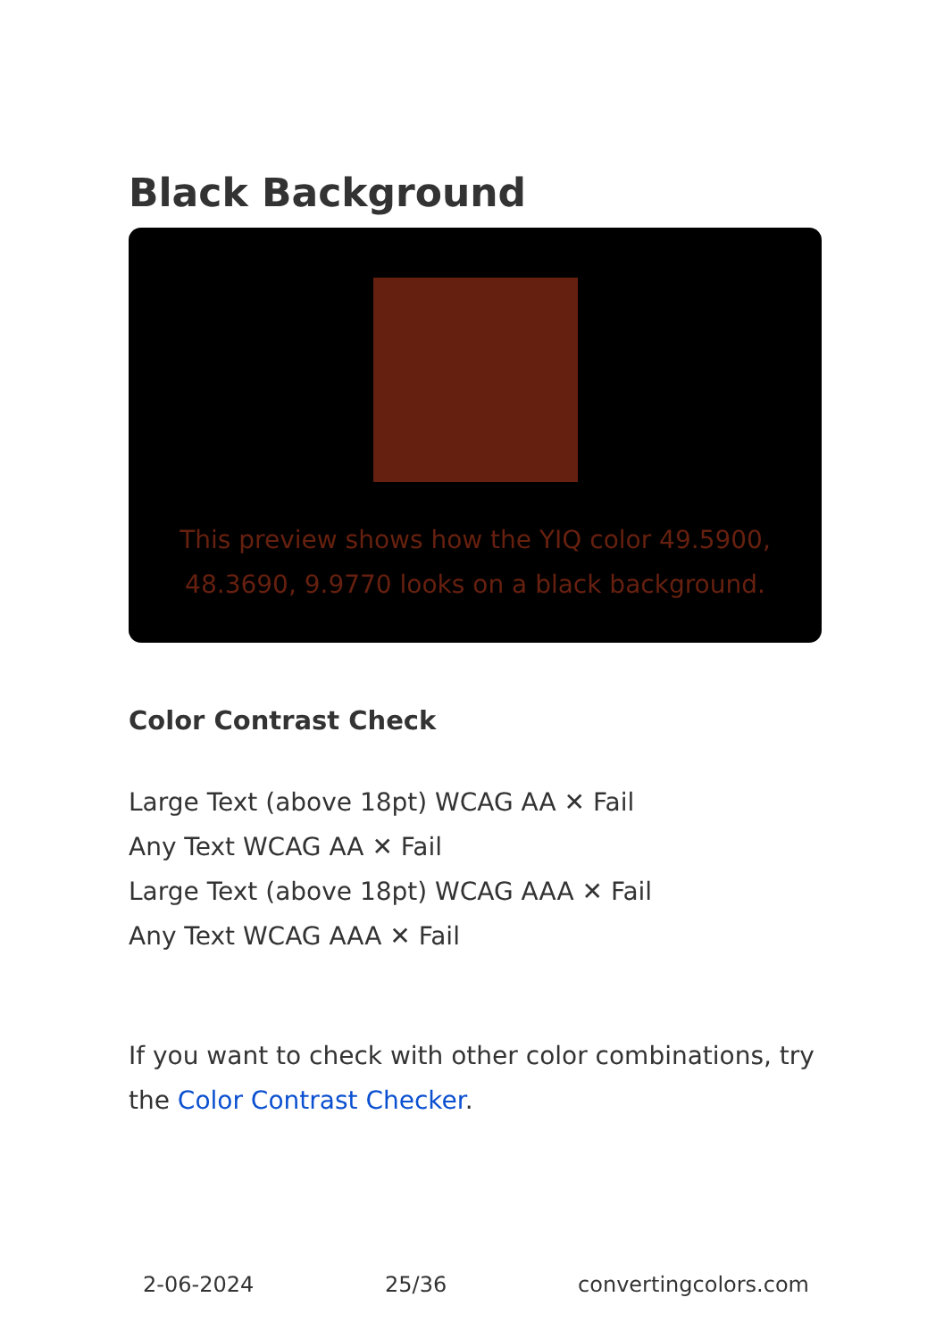Black Background
This preview shows how the YIQ color 49.5900, 48.3690, 9.9770 looks on a black background.
Color Contrast Check
Large Text (above 18pt) WCAG AA ✕ Fail
Any Text WCAG AA ✕ Fail
Large Text (above 18pt) WCAG AAA ✕ Fail
Any Text WCAG AAA ✕ Fail
If you want to check with other color combinations, try the Color Contrast Checker.
2-06-2024 25/36 convertingcolors.com